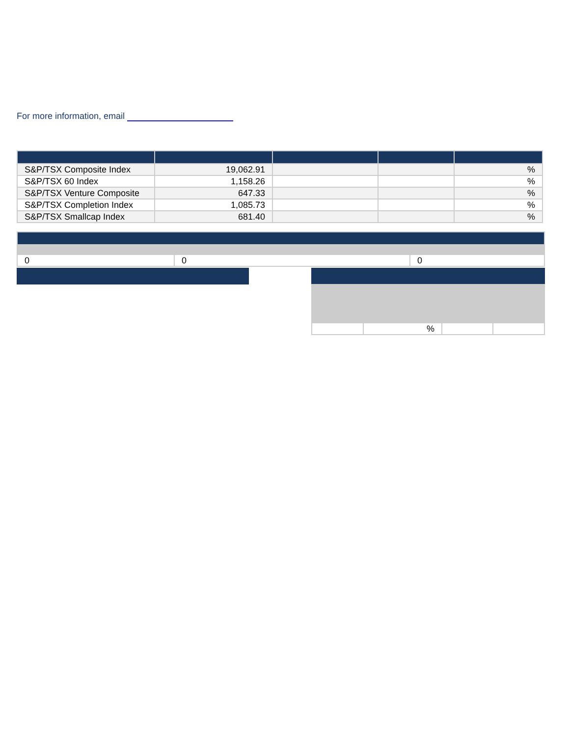For more information, email
| S&P/TSX Composite Index | 19,062.91 | | | % |
| S&P/TSX 60 Index | 1,158.26 | | | % |
| S&P/TSX Venture Composite | 647.33 | | | % |
| S&P/TSX Completion Index | 1,085.73 | | | % |
| S&P/TSX Smallcap Index | 681.40 | | | % |
| 0 | 0 | 0 |
| | % | | |